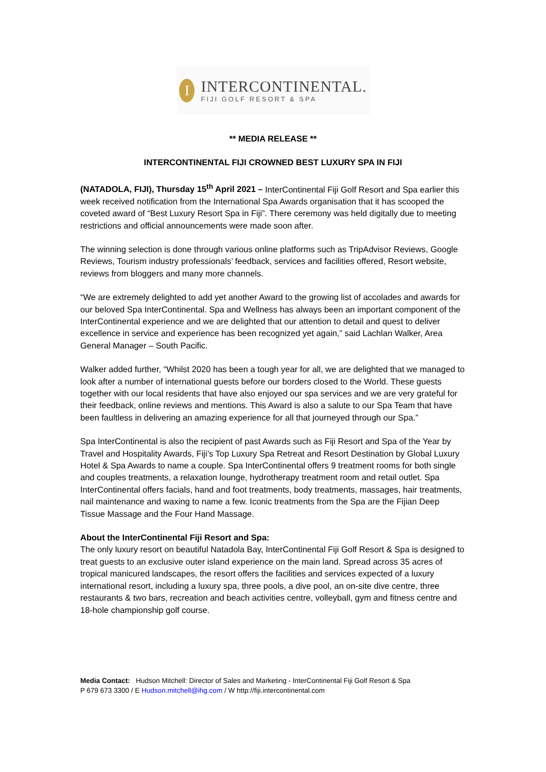I
INTERCONTINENTAL.
FIJI GOLF RESORT & SPA
** MEDIA RELEASE **
INTERCONTINENTAL FIJI CROWNED BEST LUXURY SPA IN FIJI
(NATADOLA, FIJI), Thursday 15<sup>th</sup> April 2021 – InterContinental Fiji Golf Resort and Spa earlier this week received notification from the International Spa Awards organisation that it has scooped the coveted award of “Best Luxury Resort Spa in Fiji”. There ceremony was held digitally due to meeting restrictions and official announcements were made soon after.
The winning selection is done through various online platforms such as TripAdvisor Reviews, Google Reviews, Tourism industry professionals’ feedback, services and facilities offered, Resort website, reviews from bloggers and many more channels.
“We are extremely delighted to add yet another Award to the growing list of accolades and awards for our beloved Spa InterContinental. Spa and Wellness has always been an important component of the InterContinental experience and we are delighted that our attention to detail and quest to deliver excellence in service and experience has been recognized yet again,” said Lachlan Walker, Area General Manager – South Pacific.
Walker added further, “Whilst 2020 has been a tough year for all, we are delighted that we managed to look after a number of international guests before our borders closed to the World. These guests together with our local residents that have also enjoyed our spa services and we are very grateful for their feedback, online reviews and mentions. This Award is also a salute to our Spa Team that have been faultless in delivering an amazing experience for all that journeyed through our Spa.”
Spa InterContinental is also the recipient of past Awards such as Fiji Resort and Spa of the Year by Travel and Hospitality Awards, Fiji’s Top Luxury Spa Retreat and Resort Destination by Global Luxury Hotel & Spa Awards to name a couple. Spa InterContinental offers 9 treatment rooms for both single and couples treatments, a relaxation lounge, hydrotherapy treatment room and retail outlet. Spa InterContinental offers facials, hand and foot treatments, body treatments, massages, hair treatments, nail maintenance and waxing to name a few. Iconic treatments from the Spa are the Fijian Deep Tissue Massage and the Four Hand Massage.
About the InterContinental Fiji Resort and Spa:
The only luxury resort on beautiful Natadola Bay, InterContinental Fiji Golf Resort & Spa is designed to treat guests to an exclusive outer island experience on the main land. Spread across 35 acres of tropical manicured landscapes, the resort offers the facilities and services expected of a luxury international resort, including a luxury spa, three pools, a dive pool, an on-site dive centre, three restaurants & two bars, recreation and beach activities centre, volleyball, gym and fitness centre and 18-hole championship golf course.
Media Contact: Hudson Mitchell: Director of Sales and Marketing - InterContinental Fiji Golf Resort & Spa
P 679 673 3300 / E Hudson.mitchell@ihg.com / W http://fiji.intercontinental.com